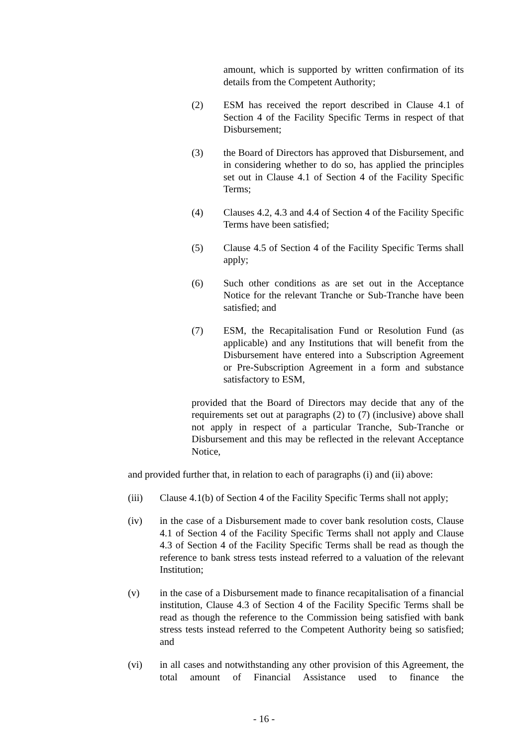amount, which is supported by written confirmation of its details from the Competent Authority;
(2) ESM has received the report described in Clause 4.1 of Section 4 of the Facility Specific Terms in respect of that Disbursement;
(3) the Board of Directors has approved that Disbursement, and in considering whether to do so, has applied the principles set out in Clause 4.1 of Section 4 of the Facility Specific Terms;
(4) Clauses 4.2, 4.3 and 4.4 of Section 4 of the Facility Specific Terms have been satisfied;
(5) Clause 4.5 of Section 4 of the Facility Specific Terms shall apply;
(6) Such other conditions as are set out in the Acceptance Notice for the relevant Tranche or Sub-Tranche have been satisfied; and
(7) ESM, the Recapitalisation Fund or Resolution Fund (as applicable) and any Institutions that will benefit from the Disbursement have entered into a Subscription Agreement or Pre-Subscription Agreement in a form and substance satisfactory to ESM,
provided that the Board of Directors may decide that any of the requirements set out at paragraphs (2) to (7) (inclusive) above shall not apply in respect of a particular Tranche, Sub-Tranche or Disbursement and this may be reflected in the relevant Acceptance Notice,
and provided further that, in relation to each of paragraphs (i) and (ii) above:
(iii) Clause 4.1(b) of Section 4 of the Facility Specific Terms shall not apply;
(iv) in the case of a Disbursement made to cover bank resolution costs, Clause 4.1 of Section 4 of the Facility Specific Terms shall not apply and Clause 4.3 of Section 4 of the Facility Specific Terms shall be read as though the reference to bank stress tests instead referred to a valuation of the relevant Institution;
(v) in the case of a Disbursement made to finance recapitalisation of a financial institution, Clause 4.3 of Section 4 of the Facility Specific Terms shall be read as though the reference to the Commission being satisfied with bank stress tests instead referred to the Competent Authority being so satisfied; and
(vi) in all cases and notwithstanding any other provision of this Agreement, the total amount of Financial Assistance used to finance the
- 16 -